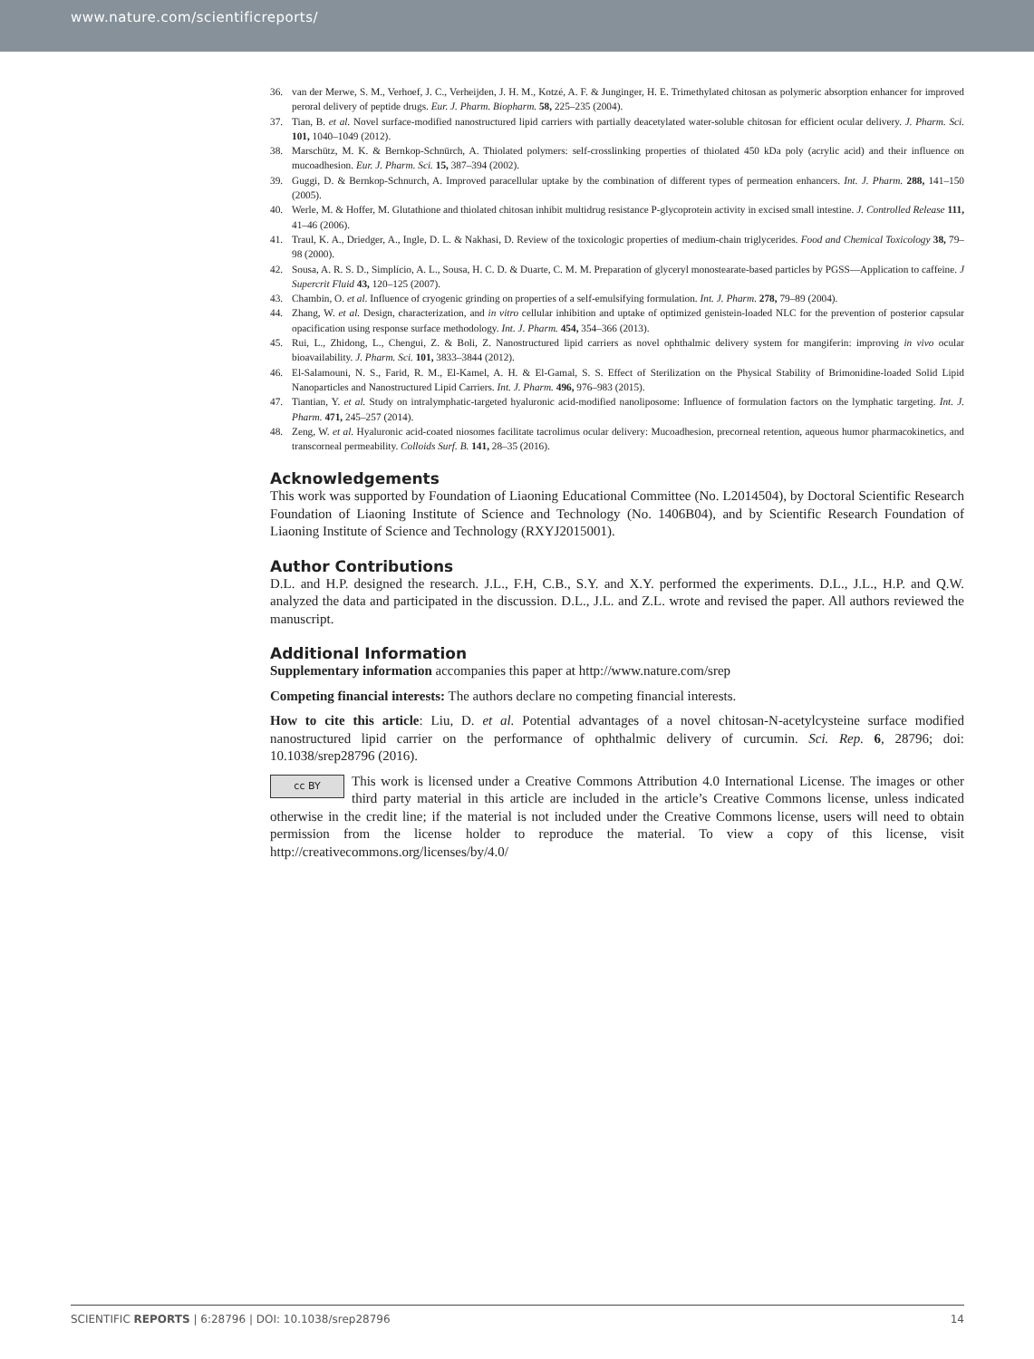www.nature.com/scientificreports/
36. van der Merwe, S. M., Verhoef, J. C., Verheijden, J. H. M., Kotzé, A. F. & Junginger, H. E. Trimethylated chitosan as polymeric absorption enhancer for improved peroral delivery of peptide drugs. Eur. J. Pharm. Biopharm. 58, 225–235 (2004).
37. Tian, B. et al. Novel surface-modified nanostructured lipid carriers with partially deacetylated water-soluble chitosan for efficient ocular delivery. J. Pharm. Sci. 101, 1040–1049 (2012).
38. Marschütz, M. K. & Bernkop-Schnürch, A. Thiolated polymers: self-crosslinking properties of thiolated 450 kDa poly (acrylic acid) and their influence on mucoadhesion. Eur. J. Pharm. Sci. 15, 387–394 (2002).
39. Guggi, D. & Bernkop-Schnurch, A. Improved paracellular uptake by the combination of different types of permeation enhancers. Int. J. Pharm. 288, 141–150 (2005).
40. Werle, M. & Hoffer, M. Glutathione and thiolated chitosan inhibit multidrug resistance P-glycoprotein activity in excised small intestine. J. Controlled Release 111, 41–46 (2006).
41. Traul, K. A., Driedger, A., Ingle, D. L. & Nakhasi, D. Review of the toxicologic properties of medium-chain triglycerides. Food and Chemical Toxicology 38, 79–98 (2000).
42. Sousa, A. R. S. D., Simplício, A. L., Sousa, H. C. D. & Duarte, C. M. M. Preparation of glyceryl monostearate-based particles by PGSS—Application to caffeine. J Supercrit Fluid 43, 120–125 (2007).
43. Chambin, O. et al. Influence of cryogenic grinding on properties of a self-emulsifying formulation. Int. J. Pharm. 278, 79–89 (2004).
44. Zhang, W. et al. Design, characterization, and in vitro cellular inhibition and uptake of optimized genistein-loaded NLC for the prevention of posterior capsular opacification using response surface methodology. Int. J. Pharm. 454, 354–366 (2013).
45. Rui, L., Zhidong, L., Chengui, Z. & Boli, Z. Nanostructured lipid carriers as novel ophthalmic delivery system for mangiferin: improving in vivo ocular bioavailability. J. Pharm. Sci. 101, 3833–3844 (2012).
46. El-Salamouni, N. S., Farid, R. M., El-Kamel, A. H. & El-Gamal, S. S. Effect of Sterilization on the Physical Stability of Brimonidine-loaded Solid Lipid Nanoparticles and Nanostructured Lipid Carriers. Int. J. Pharm. 496, 976–983 (2015).
47. Tiantian, Y. et al. Study on intralymphatic-targeted hyaluronic acid-modified nanoliposome: Influence of formulation factors on the lymphatic targeting. Int. J. Pharm. 471, 245–257 (2014).
48. Zeng, W. et al. Hyaluronic acid-coated niosomes facilitate tacrolimus ocular delivery: Mucoadhesion, precorneal retention, aqueous humor pharmacokinetics, and transcorneal permeability. Colloids Surf. B. 141, 28–35 (2016).
Acknowledgements
This work was supported by Foundation of Liaoning Educational Committee (No. L2014504), by Doctoral Scientific Research Foundation of Liaoning Institute of Science and Technology (No. 1406B04), and by Scientific Research Foundation of Liaoning Institute of Science and Technology (RXYJ2015001).
Author Contributions
D.L. and H.P. designed the research. J.L., F.H, C.B., S.Y. and X.Y. performed the experiments. D.L., J.L., H.P. and Q.W. analyzed the data and participated in the discussion. D.L., J.L. and Z.L. wrote and revised the paper. All authors reviewed the manuscript.
Additional Information
Supplementary information accompanies this paper at http://www.nature.com/srep
Competing financial interests: The authors declare no competing financial interests.
How to cite this article: Liu, D. et al. Potential advantages of a novel chitosan-N-acetylcysteine surface modified nanostructured lipid carrier on the performance of ophthalmic delivery of curcumin. Sci. Rep. 6, 28796; doi: 10.1038/srep28796 (2016).
cc BY This work is licensed under a Creative Commons Attribution 4.0 International License. The images or other third party material in this article are included in the article’s Creative Commons license, unless indicated otherwise in the credit line; if the material is not included under the Creative Commons license, users will need to obtain permission from the license holder to reproduce the material. To view a copy of this license, visit http://creativecommons.org/licenses/by/4.0/
SCIENTIFIC REPORTS | 6:28796 | DOI: 10.1038/srep28796 14